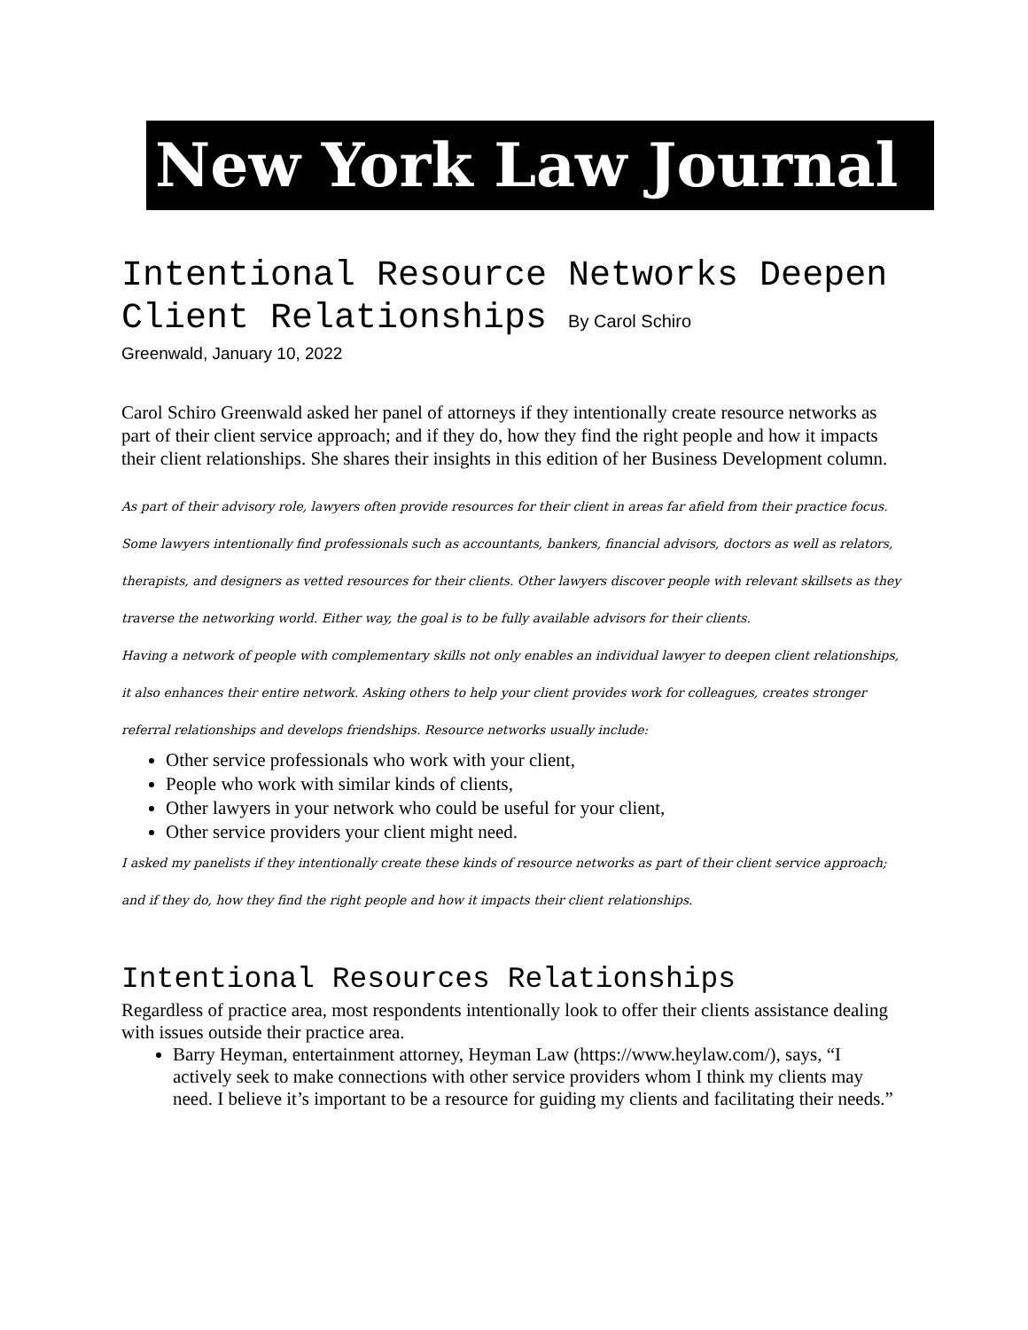New York Law Journal
Intentional Resource Networks Deepen Client Relationships By Carol Schiro
Greenwald, January 10, 2022
Carol Schiro Greenwald asked her panel of attorneys if they intentionally create resource networks as part of their client service approach; and if they do, how they find the right people and how it impacts their client relationships. She shares their insights in this edition of her Business Development column.
As part of their advisory role, lawyers often provide resources for their client in areas far afield from their practice focus. Some lawyers intentionally find professionals such as accountants, bankers, financial advisors, doctors as well as relators, therapists, and designers as vetted resources for their clients. Other lawyers discover people with relevant skillsets as they traverse the networking world. Either way, the goal is to be fully available advisors for their clients.
Having a network of people with complementary skills not only enables an individual lawyer to deepen client relationships, it also enhances their entire network. Asking others to help your client provides work for colleagues, creates stronger referral relationships and develops friendships. Resource networks usually include:
Other service professionals who work with your client,
People who work with similar kinds of clients,
Other lawyers in your network who could be useful for your client,
Other service providers your client might need.
I asked my panelists if they intentionally create these kinds of resource networks as part of their client service approach; and if they do, how they find the right people and how it impacts their client relationships.
Intentional Resources Relationships
Regardless of practice area, most respondents intentionally look to offer their clients assistance dealing with issues outside their practice area.
Barry Heyman, entertainment attorney, Heyman Law (https://www.heylaw.com/), says, “I actively seek to make connections with other service providers whom I think my clients may need. I believe it’s important to be a resource for guiding my clients and facilitating their needs.”